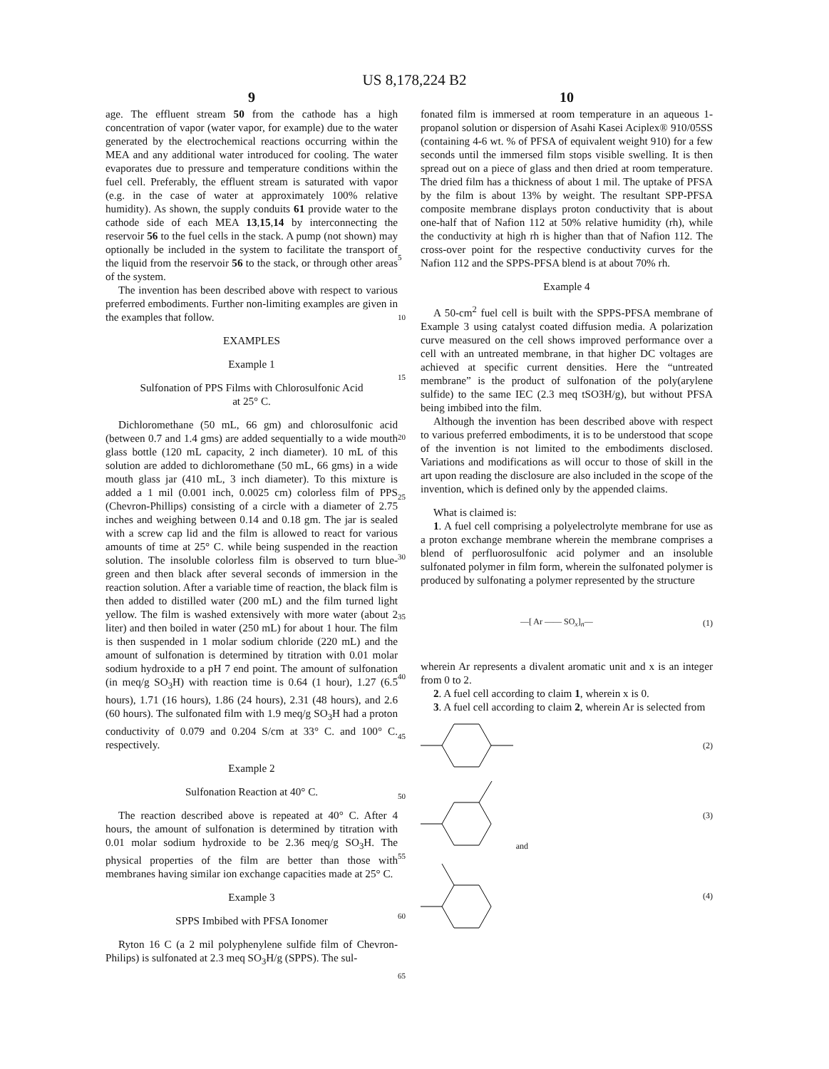US 8,178,224 B2
9
age. The effluent stream 50 from the cathode has a high concentration of vapor (water vapor, for example) due to the water generated by the electrochemical reactions occurring within the MEA and any additional water introduced for cooling. The water evaporates due to pressure and temperature conditions within the fuel cell. Preferably, the effluent stream is saturated with vapor (e.g. in the case of water at approximately 100% relative humidity). As shown, the supply conduits 61 provide water to the cathode side of each MEA 13,15,14 by interconnecting the reservoir 56 to the fuel cells in the stack. A pump (not shown) may optionally be included in the system to facilitate the transport of the liquid from the reservoir 56 to the stack, or through other areas of the system.
The invention has been described above with respect to various preferred embodiments. Further non-limiting examples are given in the examples that follow.
EXAMPLES
Example 1
Sulfonation of PPS Films with Chlorosulfonic Acid
at 25° C.
Dichloromethane (50 mL, 66 gm) and chlorosulfonic acid (between 0.7 and 1.4 gms) are added sequentially to a wide mouth glass bottle (120 mL capacity, 2 inch diameter). 10 mL of this solution are added to dichloromethane (50 mL, 66 gms) in a wide mouth glass jar (410 mL, 3 inch diameter). To this mixture is added a 1 mil (0.001 inch, 0.0025 cm) colorless film of PPS (Chevron-Phillips) consisting of a circle with a diameter of 2.75 inches and weighing between 0.14 and 0.18 gm. The jar is sealed with a screw cap lid and the film is allowed to react for various amounts of time at 25° C. while being suspended in the reaction solution. The insoluble colorless film is observed to turn blue-green and then black after several seconds of immersion in the reaction solution. After a variable time of reaction, the black film is then added to distilled water (200 mL) and the film turned light yellow. The film is washed extensively with more water (about 2 liter) and then boiled in water (250 mL) for about 1 hour. The film is then suspended in 1 molar sodium chloride (220 mL) and the amount of sulfonation is determined by titration with 0.01 molar sodium hydroxide to a pH 7 end point. The amount of sulfonation (in meq/g SO<sub>3</sub>H) with reaction time is 0.64 (1 hour), 1.27 (6.5 hours), 1.71 (16 hours), 1.86 (24 hours), 2.31 (48 hours), and 2.6 (60 hours). The sulfonated film with 1.9 meq/g SO<sub>3</sub>H had a proton conductivity of 0.079 and 0.204 S/cm at 33° C. and 100° C. respectively.
Example 2
Sulfonation Reaction at 40° C.
The reaction described above is repeated at 40° C. After 4 hours, the amount of sulfonation is determined by titration with 0.01 molar sodium hydroxide to be 2.36 meq/g SO<sub>3</sub>H. The physical properties of the film are better than those with membranes having similar ion exchange capacities made at 25° C.
Example 3
SPPS Imbibed with PFSA Ionomer
Ryton 16 C (a 2 mil polyphenylene sulfide film of Chevron-Philips) is sulfonated at 2.3 meq SO<sub>3</sub>H/g (SPPS). The sul-
5
10
15
20
25
30
35
40
45
50
55
60
65
10
fonated film is immersed at room temperature in an aqueous 1-propanol solution or dispersion of Asahi Kasei Aciplex® 910/05SS (containing 4-6 wt. % of PFSA of equivalent weight 910) for a few seconds until the immersed film stops visible swelling. It is then spread out on a piece of glass and then dried at room temperature. The dried film has a thickness of about 1 mil. The uptake of PFSA by the film is about 13% by weight. The resultant SPP-PFSA composite membrane displays proton conductivity that is about one-half that of Nafion 112 at 50% relative humidity (rh), while the conductivity at high rh is higher than that of Nafion 112. The cross-over point for the respective conductivity curves for the Nafion 112 and the SPPS-PFSA blend is at about 70% rh.
Example 4
A 50-cm<sup>2</sup> fuel cell is built with the SPPS-PFSA membrane of Example 3 using catalyst coated diffusion media. A polarization curve measured on the cell shows improved performance over a cell with an untreated membrane, in that higher DC voltages are achieved at specific current densities. Here the “untreated membrane” is the product of sulfonation of the poly(arylene sulfide) to the same IEC (2.3 meq tSO3H/g), but without PFSA being imbibed into the film.
Although the invention has been described above with respect to various preferred embodiments, it is to be understood that scope of the invention is not limited to the embodiments disclosed. Variations and modifications as will occur to those of skill in the art upon reading the disclosure are also included in the scope of the invention, which is defined only by the appended claims.
What is claimed is:
1. A fuel cell comprising a polyelectrolyte membrane for use as a proton exchange membrane wherein the membrane comprises a blend of perfluorosulfonic acid polymer and an insoluble sulfonated polymer in film form, wherein the sulfonated polymer is produced by sulfonating a polymer represented by the structure
—[ Ar —— SO<sub>x</sub>]<sub>n</sub>— (1)
wherein Ar represents a divalent aromatic unit and x is an integer from 0 to 2.
2. A fuel cell according to claim 1, wherein x is 0.
3. A fuel cell according to claim 2, wherein Ar is selected from
(2)
and (3)
(4)